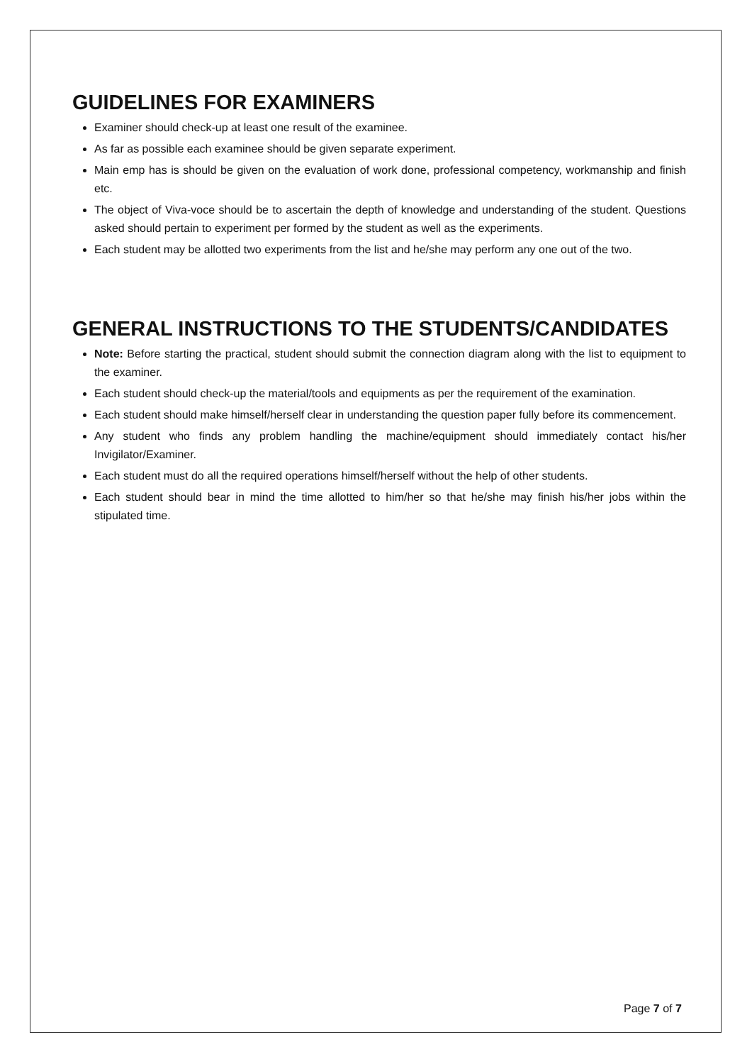GUIDELINES FOR EXAMINERS
Examiner should check-up at least one result of the examinee.
As far as possible each examinee should be given separate experiment.
Main emp has is should be given on the evaluation of work done, professional competency, workmanship and finish etc.
The object of Viva-voce should be to ascertain the depth of knowledge and understanding of the student. Questions asked should pertain to experiment per formed by the student as well as the experiments.
Each student may be allotted two experiments from the list and he/she may perform any one out of the two.
GENERAL INSTRUCTIONS TO THE STUDENTS/CANDIDATES
Note: Before starting the practical, student should submit the connection diagram along with the list to equipment to the examiner.
Each student should check-up the material/tools and equipments as per the requirement of the examination.
Each student should make himself/herself clear in understanding the question paper fully before its commencement.
Any student who finds any problem handling the machine/equipment should immediately contact his/her Invigilator/Examiner.
Each student must do all the required operations himself/herself without the help of other students.
Each student should bear in mind the time allotted to him/her so that he/she may finish his/her jobs within the stipulated time.
Page 7 of 7